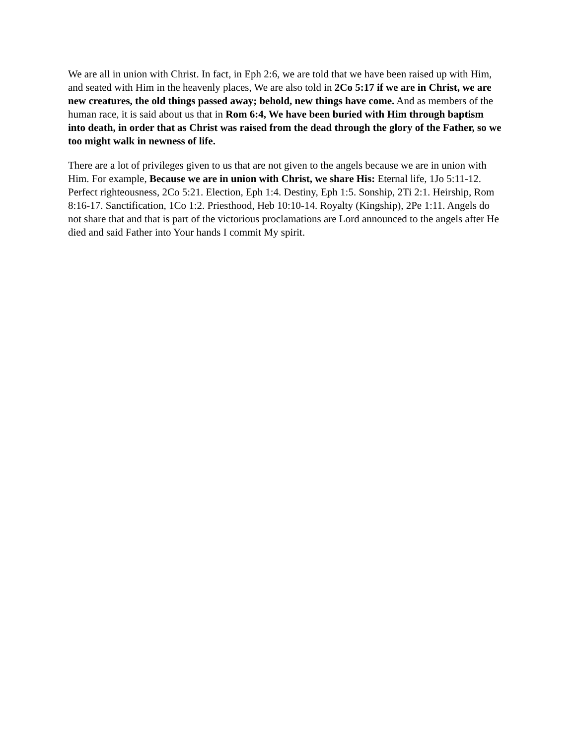We are all in union with Christ. In fact, in Eph 2:6, we are told that we have been raised up with Him, and seated with Him in the heavenly places, We are also told in 2Co 5:17 if we are in Christ, we are new creatures, the old things passed away; behold, new things have come. And as members of the human race, it is said about us that in Rom 6:4, We have been buried with Him through baptism into death, in order that as Christ was raised from the dead through the glory of the Father, so we too might walk in newness of life.
There are a lot of privileges given to us that are not given to the angels because we are in union with Him. For example, Because we are in union with Christ, we share His: Eternal life, 1Jo 5:11-12. Perfect righteousness, 2Co 5:21. Election, Eph 1:4. Destiny, Eph 1:5. Sonship, 2Ti 2:1. Heirship, Rom 8:16-17. Sanctification, 1Co 1:2. Priesthood, Heb 10:10-14. Royalty (Kingship), 2Pe 1:11. Angels do not share that and that is part of the victorious proclamations are Lord announced to the angels after He died and said Father into Your hands I commit My spirit.